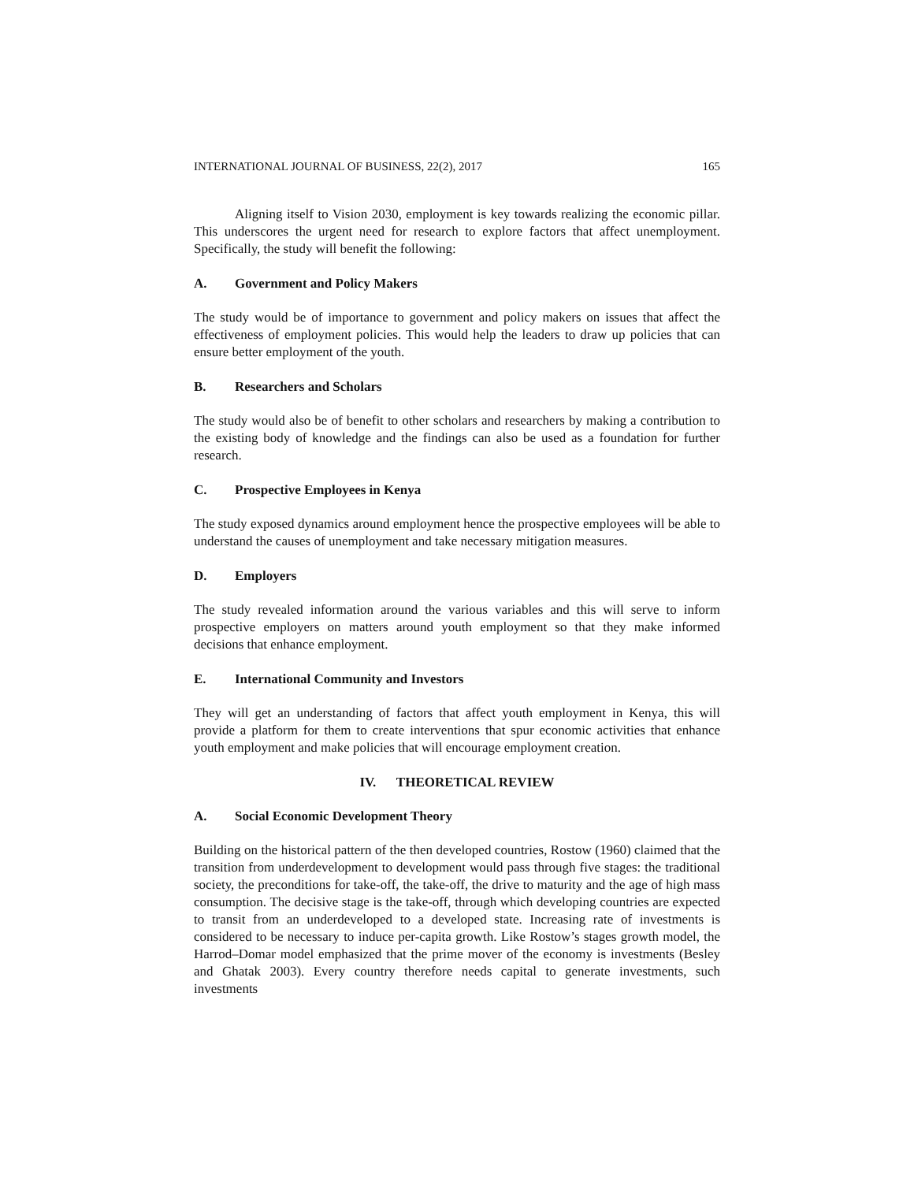INTERNATIONAL JOURNAL OF BUSINESS, 22(2), 2017 165
Aligning itself to Vision 2030, employment is key towards realizing the economic pillar. This underscores the urgent need for research to explore factors that affect unemployment. Specifically, the study will benefit the following:
A. Government and Policy Makers
The study would be of importance to government and policy makers on issues that affect the effectiveness of employment policies. This would help the leaders to draw up policies that can ensure better employment of the youth.
B. Researchers and Scholars
The study would also be of benefit to other scholars and researchers by making a contribution to the existing body of knowledge and the findings can also be used as a foundation for further research.
C. Prospective Employees in Kenya
The study exposed dynamics around employment hence the prospective employees will be able to understand the causes of unemployment and take necessary mitigation measures.
D. Employers
The study revealed information around the various variables and this will serve to inform prospective employers on matters around youth employment so that they make informed decisions that enhance employment.
E. International Community and Investors
They will get an understanding of factors that affect youth employment in Kenya, this will provide a platform for them to create interventions that spur economic activities that enhance youth employment and make policies that will encourage employment creation.
IV. THEORETICAL REVIEW
A. Social Economic Development Theory
Building on the historical pattern of the then developed countries, Rostow (1960) claimed that the transition from underdevelopment to development would pass through five stages: the traditional society, the preconditions for take-off, the take-off, the drive to maturity and the age of high mass consumption. The decisive stage is the take-off, through which developing countries are expected to transit from an underdeveloped to a developed state. Increasing rate of investments is considered to be necessary to induce per-capita growth. Like Rostow’s stages growth model, the Harrod–Domar model emphasized that the prime mover of the economy is investments (Besley and Ghatak 2003). Every country therefore needs capital to generate investments, such investments